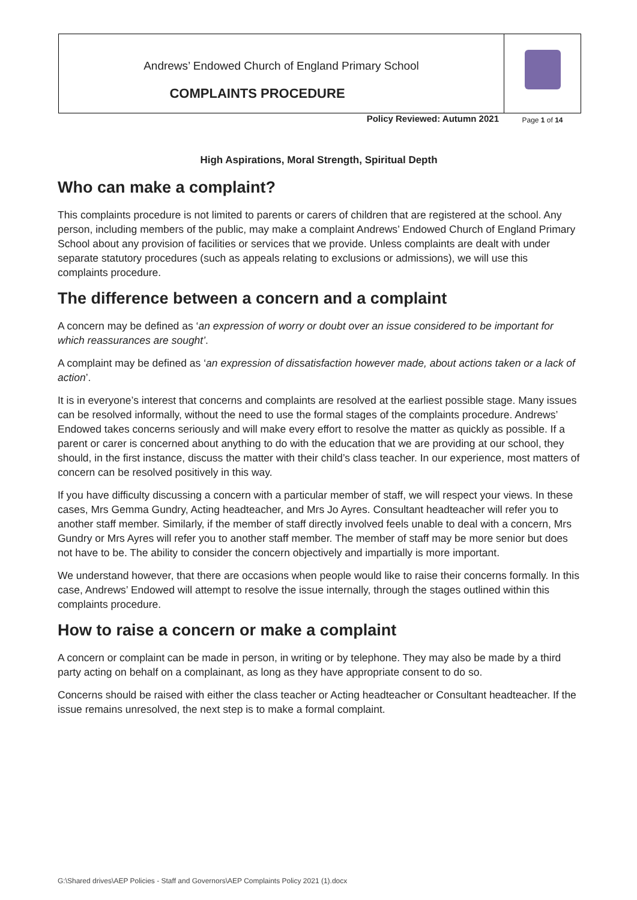Andrews’ Endowed Church of England Primary School
COMPLAINTS PROCEDURE
Policy Reviewed: Autumn 2021
Page 1 of 14
High Aspirations, Moral Strength, Spiritual Depth
Who can make a complaint?
This complaints procedure is not limited to parents or carers of children that are registered at the school. Any person, including members of the public, may make a complaint Andrews’ Endowed Church of England Primary School about any provision of facilities or services that we provide. Unless complaints are dealt with under separate statutory procedures (such as appeals relating to exclusions or admissions), we will use this complaints procedure.
The difference between a concern and a complaint
A concern may be defined as ‘an expression of worry or doubt over an issue considered to be important for which reassurances are sought’.
A complaint may be defined as ‘an expression of dissatisfaction however made, about actions taken or a lack of action’.
It is in everyone’s interest that concerns and complaints are resolved at the earliest possible stage. Many issues can be resolved informally, without the need to use the formal stages of the complaints procedure. Andrews’ Endowed takes concerns seriously and will make every effort to resolve the matter as quickly as possible. If a parent or carer is concerned about anything to do with the education that we are providing at our school, they should, in the first instance, discuss the matter with their child’s class teacher. In our experience, most matters of concern can be resolved positively in this way.
If you have difficulty discussing a concern with a particular member of staff, we will respect your views. In these cases, Mrs Gemma Gundry, Acting headteacher, and Mrs Jo Ayres. Consultant headteacher will refer you to another staff member. Similarly, if the member of staff directly involved feels unable to deal with a concern, Mrs Gundry or Mrs Ayres will refer you to another staff member. The member of staff may be more senior but does not have to be. The ability to consider the concern objectively and impartially is more important.
We understand however, that there are occasions when people would like to raise their concerns formally. In this case, Andrews’ Endowed will attempt to resolve the issue internally, through the stages outlined within this complaints procedure.
How to raise a concern or make a complaint
A concern or complaint can be made in person, in writing or by telephone. They may also be made by a third party acting on behalf on a complainant, as long as they have appropriate consent to do so.
Concerns should be raised with either the class teacher or Acting headteacher or Consultant headteacher. If the issue remains unresolved, the next step is to make a formal complaint.
G:\Shared drives\AEP Policies - Staff and Governors\AEP Complaints Policy 2021 (1).docx